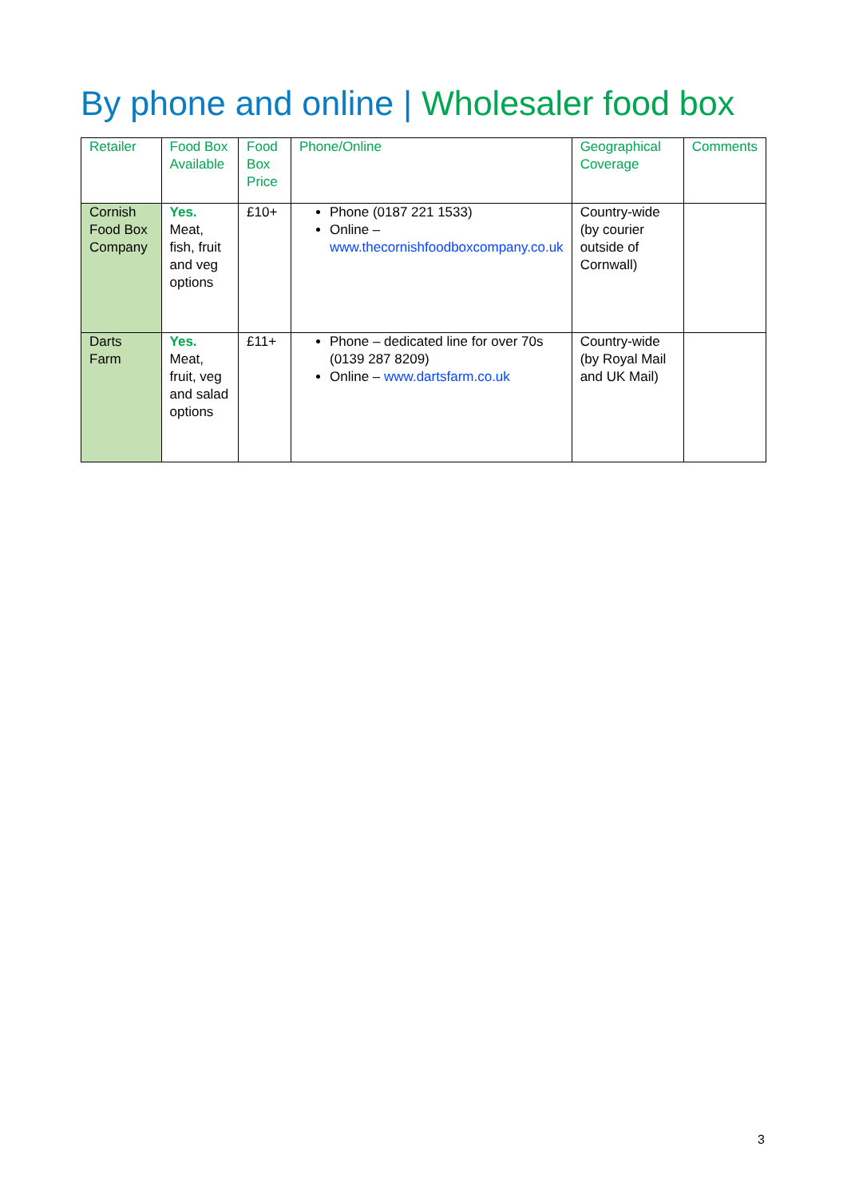By phone and online | Wholesaler food box
| Retailer | Food Box Available | Food Box Price | Phone/Online | Geographical Coverage | Comments |
| --- | --- | --- | --- | --- | --- |
| Cornish Food Box Company | Yes. Meat, fish, fruit and veg options | £10+ | Phone (0187 221 1533) Online – www.thecornishfoodboxcompany.co.uk | Country-wide (by courier outside of Cornwall) | |
| Darts Farm | Yes. Meat, fruit, veg and salad options | £11+ | Phone – dedicated line for over 70s (0139 287 8209) Online – www.dartsfarm.co.uk | Country-wide (by Royal Mail and UK Mail) | |
3